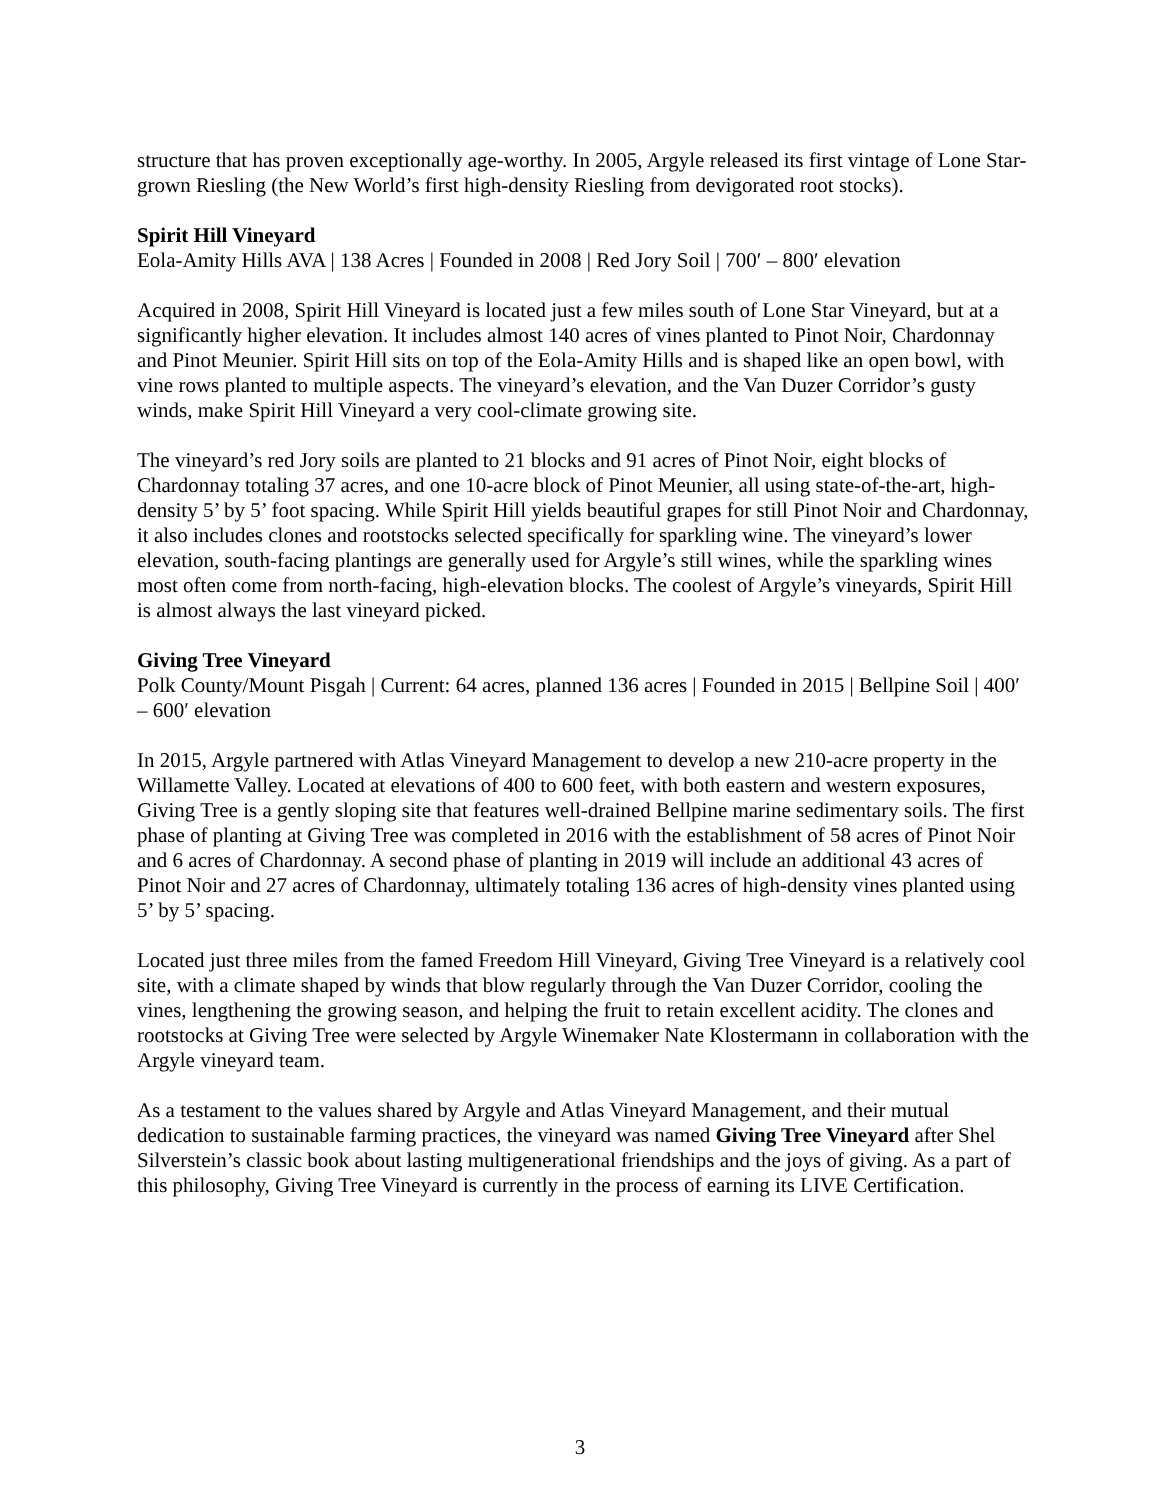structure that has proven exceptionally age-worthy. In 2005, Argyle released its first vintage of Lone Star-grown Riesling (the New World’s first high-density Riesling from devigorated root stocks).
Spirit Hill Vineyard
Eola-Amity Hills AVA | 138 Acres | Founded in 2008 | Red Jory Soil | 700′ – 800′ elevation
Acquired in 2008, Spirit Hill Vineyard is located just a few miles south of Lone Star Vineyard, but at a significantly higher elevation. It includes almost 140 acres of vines planted to Pinot Noir, Chardonnay and Pinot Meunier. Spirit Hill sits on top of the Eola-Amity Hills and is shaped like an open bowl, with vine rows planted to multiple aspects. The vineyard’s elevation, and the Van Duzer Corridor’s gusty winds, make Spirit Hill Vineyard a very cool-climate growing site.
The vineyard’s red Jory soils are planted to 21 blocks and 91 acres of Pinot Noir, eight blocks of Chardonnay totaling 37 acres, and one 10-acre block of Pinot Meunier, all using state-of-the-art, high-density 5’ by 5’ foot spacing. While Spirit Hill yields beautiful grapes for still Pinot Noir and Chardonnay, it also includes clones and rootstocks selected specifically for sparkling wine. The vineyard’s lower elevation, south-facing plantings are generally used for Argyle’s still wines, while the sparkling wines most often come from north-facing, high-elevation blocks. The coolest of Argyle’s vineyards, Spirit Hill is almost always the last vineyard picked.
Giving Tree Vineyard
Polk County/Mount Pisgah | Current: 64 acres, planned 136 acres | Founded in 2015 | Bellpine Soil | 400′ – 600′ elevation
In 2015, Argyle partnered with Atlas Vineyard Management to develop a new 210-acre property in the Willamette Valley. Located at elevations of 400 to 600 feet, with both eastern and western exposures, Giving Tree is a gently sloping site that features well-drained Bellpine marine sedimentary soils. The first phase of planting at Giving Tree was completed in 2016 with the establishment of 58 acres of Pinot Noir and 6 acres of Chardonnay. A second phase of planting in 2019 will include an additional 43 acres of Pinot Noir and 27 acres of Chardonnay, ultimately totaling 136 acres of high-density vines planted using 5’ by 5’ spacing.
Located just three miles from the famed Freedom Hill Vineyard, Giving Tree Vineyard is a relatively cool site, with a climate shaped by winds that blow regularly through the Van Duzer Corridor, cooling the vines, lengthening the growing season, and helping the fruit to retain excellent acidity. The clones and rootstocks at Giving Tree were selected by Argyle Winemaker Nate Klostermann in collaboration with the Argyle vineyard team.
As a testament to the values shared by Argyle and Atlas Vineyard Management, and their mutual dedication to sustainable farming practices, the vineyard was named Giving Tree Vineyard after Shel Silverstein’s classic book about lasting multigenerational friendships and the joys of giving. As a part of this philosophy, Giving Tree Vineyard is currently in the process of earning its LIVE Certification.
3